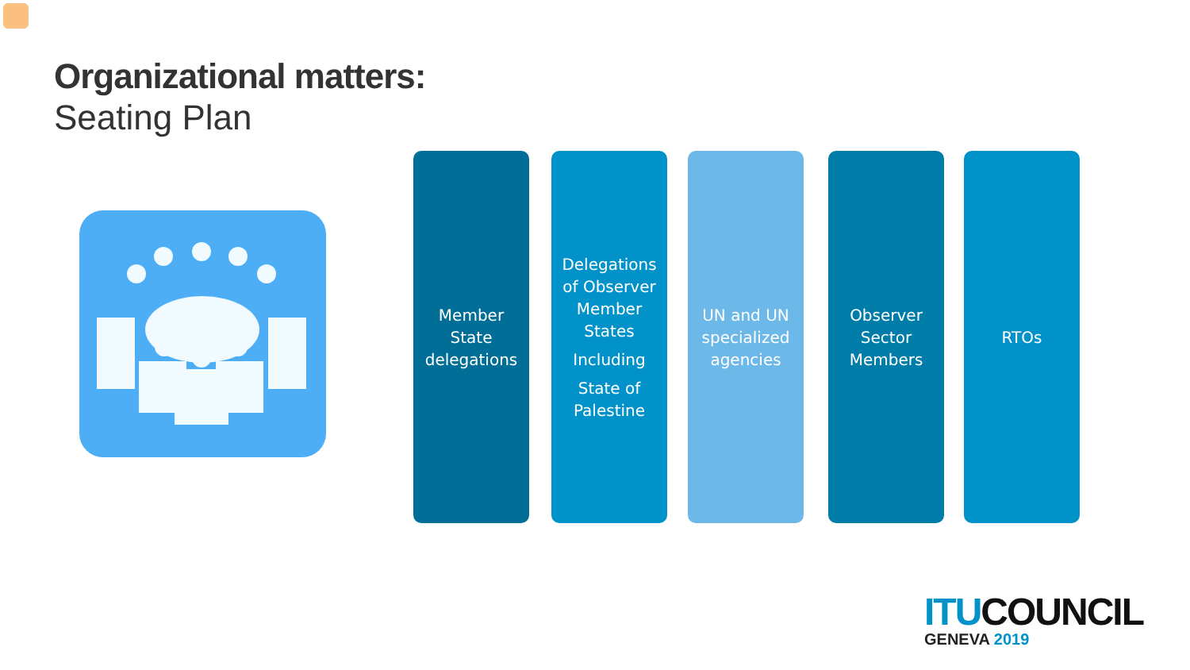Organizational matters:
Seating Plan
Member
State
delegations
Delegations
of Observer
Member
States
Including
State of
Palestine
UN and UN
specialized
agencies
Observer
Sector
Members
RTOs
ITU COUNCIL
GENEVA 2019